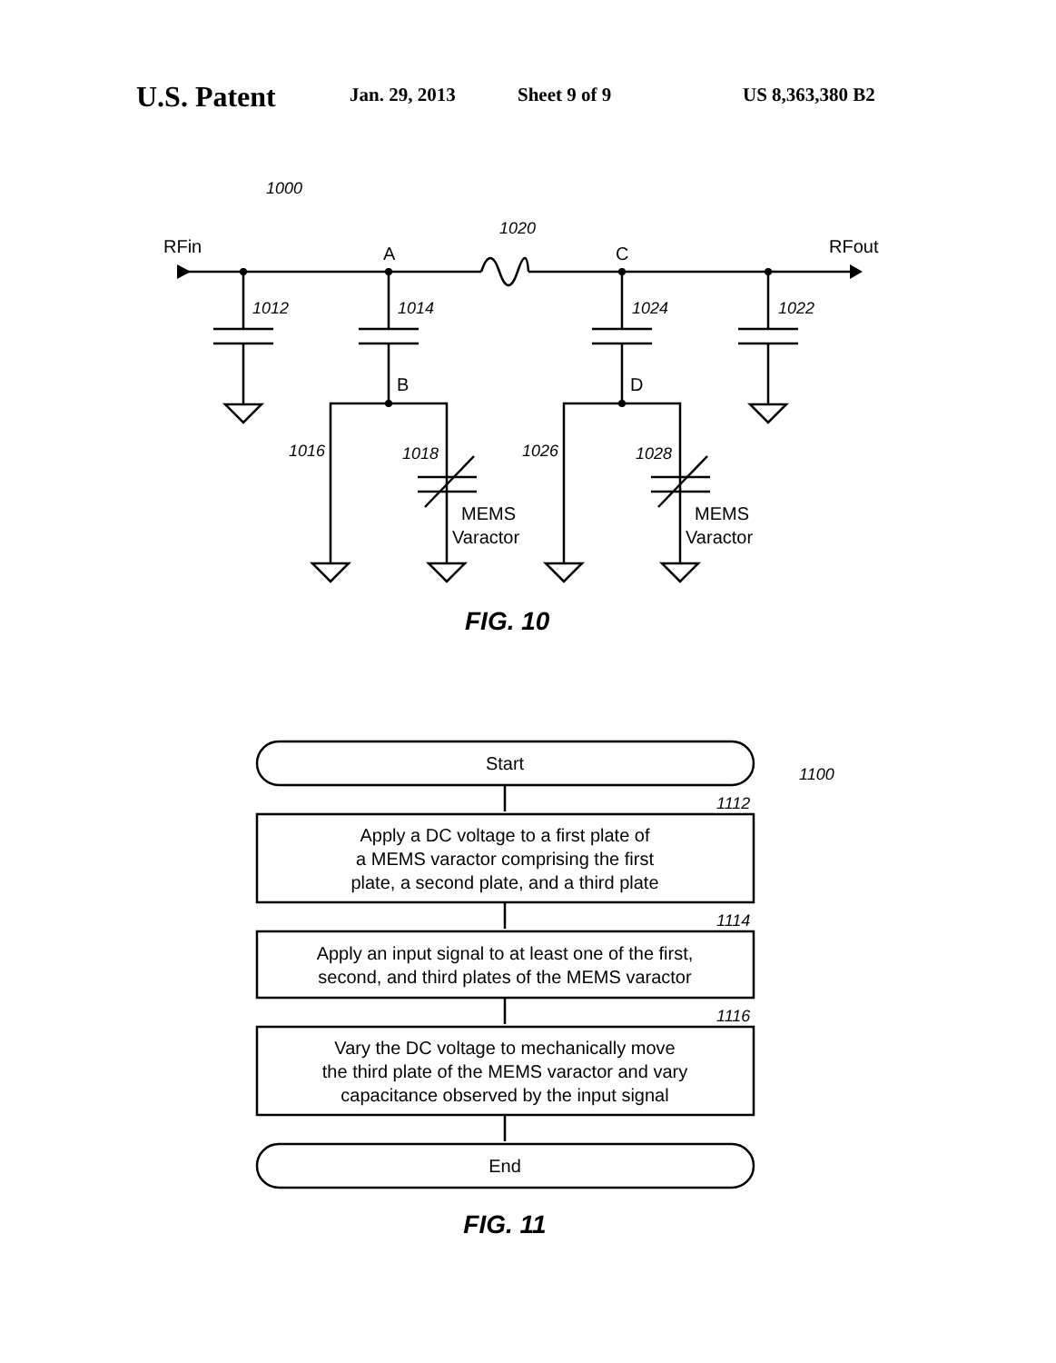U.S. Patent Jan. 29, 2013 Sheet 9 of 9 US 8,363,380 B2
1000
RFin
RFout
A
C
1020
1012
1014
1024
1022
1016
1018
1026
1028
B
D
MEMS
Varactor
MEMS
Varactor
FIG. 10
Start
Apply a DC voltage to a first plate of
a MEMS varactor comprising the first
plate, a second plate, and a third plate
Apply an input signal to at least one of the first,
second, and third plates of the MEMS varactor
Vary the DC voltage to mechanically move
the third plate of the MEMS varactor and vary
capacitance observed by the input signal
End
FIG. 11
1100
1112
1114
1116